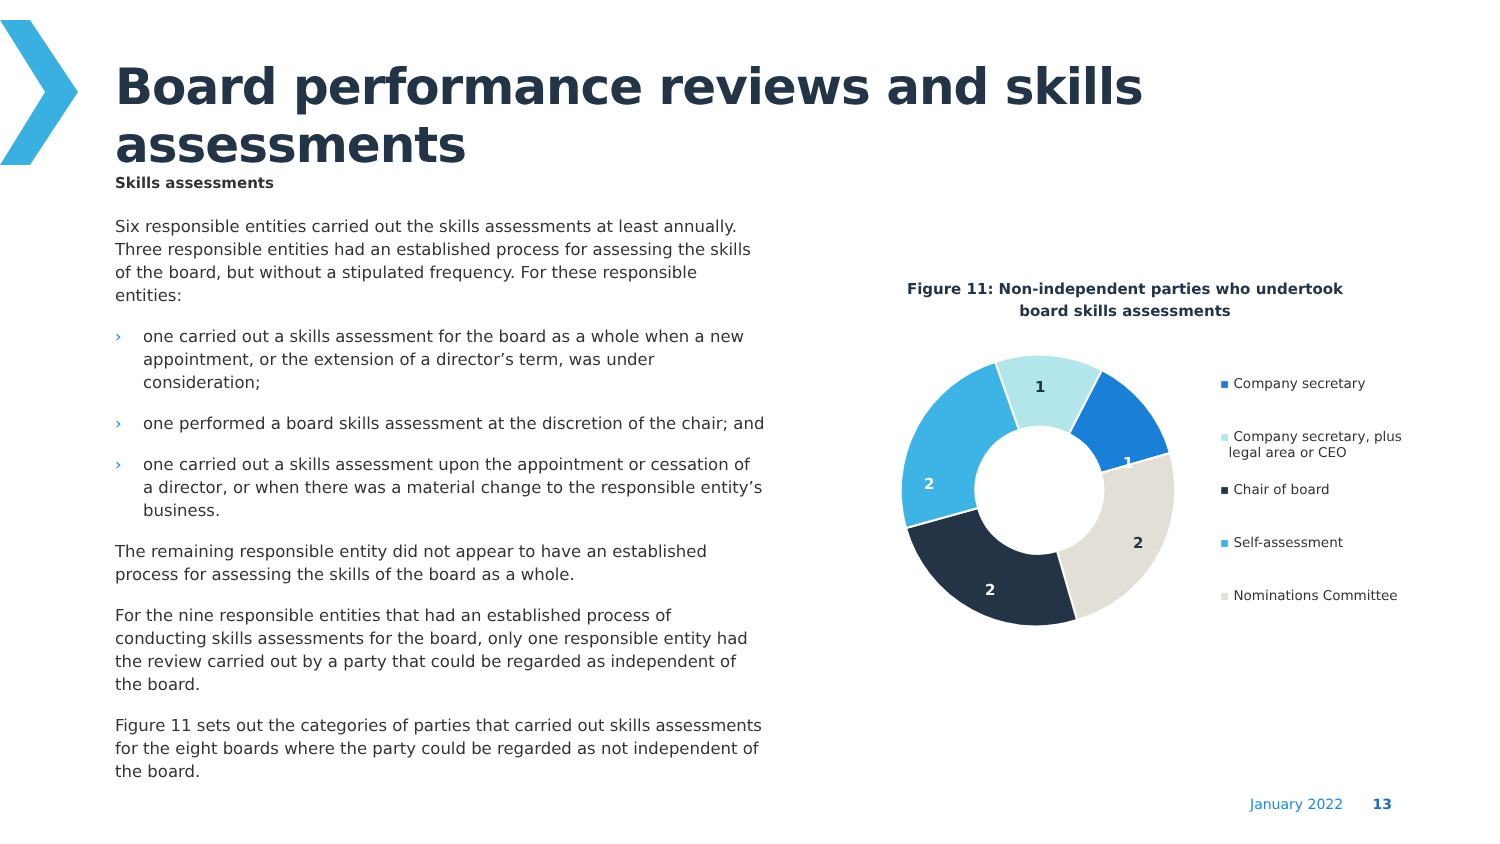Board performance reviews and skills assessments
Skills assessments
Six responsible entities carried out the skills assessments at least annually. Three responsible entities had an established process for assessing the skills of the board, but without a stipulated frequency. For these responsible entities:
› one carried out a skills assessment for the board as a whole when a new appointment, or the extension of a director’s term, was under consideration;
› one performed a board skills assessment at the discretion of the chair; and
› one carried out a skills assessment upon the appointment or cessation of a director, or when there was a material change to the responsible entity’s business.
The remaining responsible entity did not appear to have an established process for assessing the skills of the board as a whole.
For the nine responsible entities that had an established process of conducting skills assessments for the board, only one responsible entity had the review carried out by a party that could be regarded as independent of the board.
Figure 11 sets out the categories of parties that carried out skills assessments for the eight boards where the party could be regarded as not independent of the board.
Figure 11: Non-independent parties who undertook board skills assessments
1
1
2
2
2
▪ Company secretary
▪ Company secretary, plus
legal area or CEO
▪ Chair of board
▪ Self-assessment
▪ Nominations Committee
January 2022 13